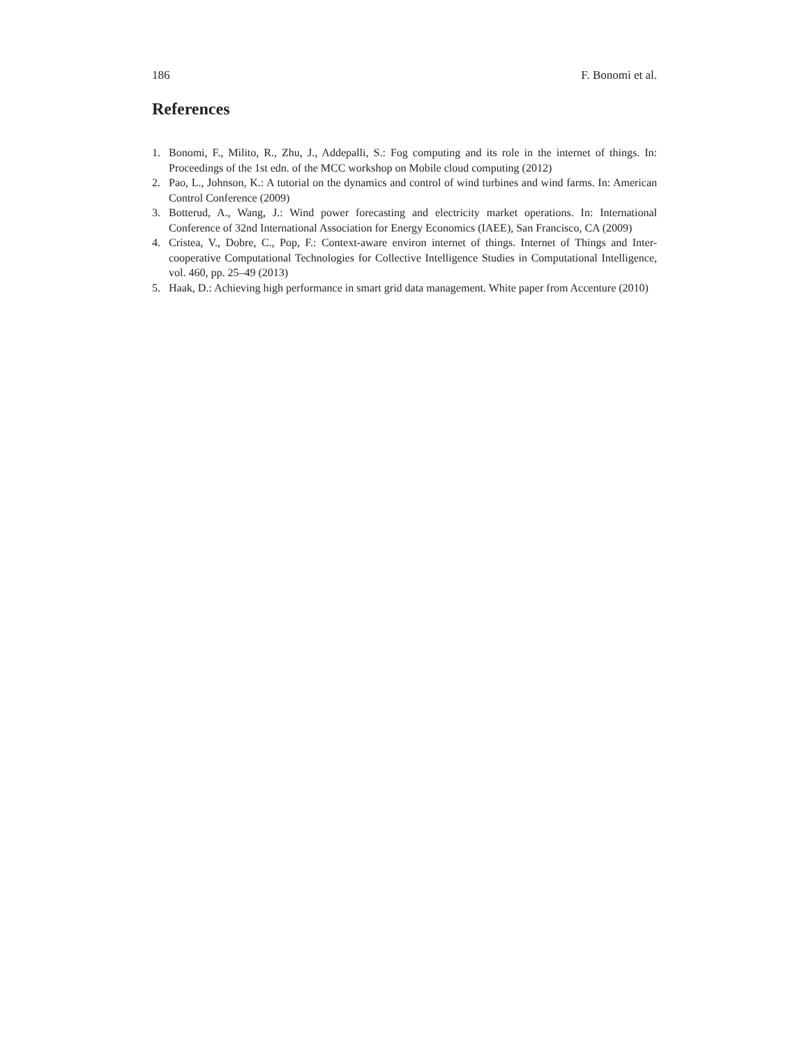186 F. Bonomi et al.
References
1. Bonomi, F., Milito, R., Zhu, J., Addepalli, S.: Fog computing and its role in the internet of things. In: Proceedings of the 1st edn. of the MCC workshop on Mobile cloud computing (2012)
2. Pao, L., Johnson, K.: A tutorial on the dynamics and control of wind turbines and wind farms. In: American Control Conference (2009)
3. Botterud, A., Wang, J.: Wind power forecasting and electricity market operations. In: International Conference of 32nd International Association for Energy Economics (IAEE), San Francisco, CA (2009)
4. Cristea, V., Dobre, C., Pop, F.: Context-aware environ internet of things. Internet of Things and Inter-cooperative Computational Technologies for Collective Intelligence Studies in Computational Intelligence, vol. 460, pp. 25–49 (2013)
5. Haak, D.: Achieving high performance in smart grid data management. White paper from Accenture (2010)